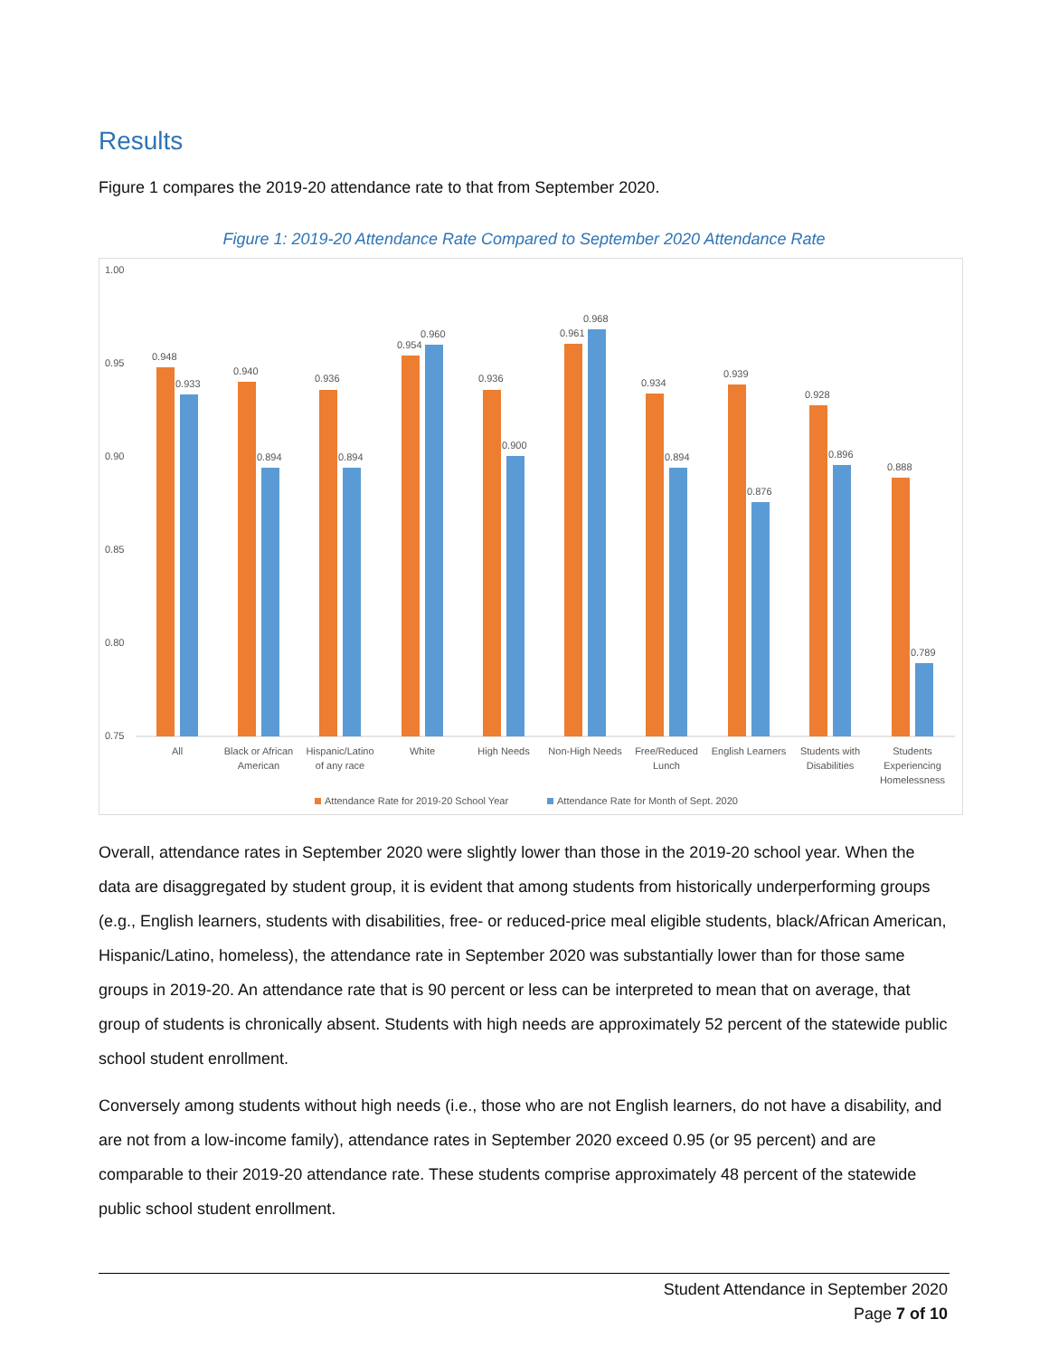Results
Figure 1 compares the 2019-20 attendance rate to that from September 2020.
Figure 1: 2019-20 Attendance Rate Compared to September 2020 Attendance Rate
1.00
0.95
0.90
0.85
0.80
0.75
0.948
0.933
0.940
0.894
0.936
0.894
0.954
0.960
0.936
0.900
0.961
0.968
0.934
0.894
0.939
0.876
0.928
0.896
0.888
0.789
All
Black or African
American
Hispanic/Latino
of any race
White
High Needs
Non-High Needs
Free/Reduced
Lunch
English Learners
Students with
Disabilities
Students
Experiencing
Homelessness
Attendance Rate for 2019-20 School Year
Attendance Rate for Month of Sept. 2020
Overall, attendance rates in September 2020 were slightly lower than those in the 2019-20 school year. When the data are disaggregated by student group, it is evident that among students from historically underperforming groups (e.g., English learners, students with disabilities, free- or reduced-price meal eligible students, black/African American, Hispanic/Latino, homeless), the attendance rate in September 2020 was substantially lower than for those same groups in 2019-20. An attendance rate that is 90 percent or less can be interpreted to mean that on average, that group of students is chronically absent. Students with high needs are approximately 52 percent of the statewide public school student enrollment.
Conversely among students without high needs (i.e., those who are not English learners, do not have a disability, and are not from a low-income family), attendance rates in September 2020 exceed 0.95 (or 95 percent) and are comparable to their 2019-20 attendance rate. These students comprise approximately 48 percent of the statewide public school student enrollment.
Student Attendance in September 2020
Page 7 of 10